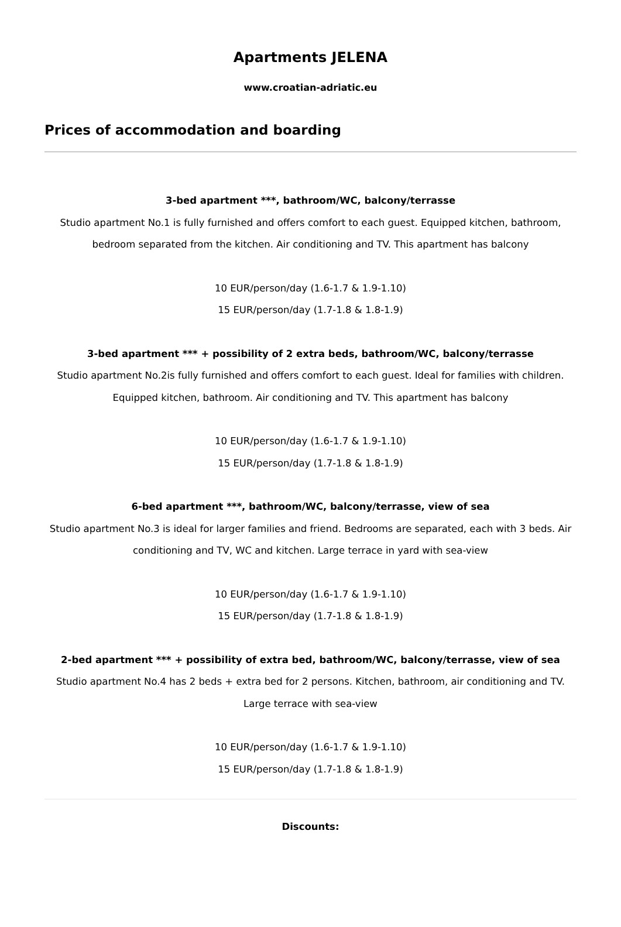Apartments JELENA
www.croatian-adriatic.eu
Prices of accommodation and boarding
3-bed apartment ***, bathroom/WC, balcony/terrasse
Studio apartment No.1 is fully furnished and offers comfort to each guest. Equipped kitchen, bathroom, bedroom separated from the kitchen. Air conditioning and TV. This apartment has balcony
10 EUR/person/day (1.6-1.7 & 1.9-1.10)
15 EUR/person/day (1.7-1.8 & 1.8-1.9)
3-bed apartment *** + possibility of 2 extra beds, bathroom/WC, balcony/terrasse
Studio apartment No.2is fully furnished and offers comfort to each guest. Ideal for families with children. Equipped kitchen, bathroom. Air conditioning and TV. This apartment has balcony
10 EUR/person/day (1.6-1.7 & 1.9-1.10)
15 EUR/person/day (1.7-1.8 & 1.8-1.9)
6-bed apartment ***, bathroom/WC, balcony/terrasse, view of sea
Studio apartment No.3 is ideal for larger families and friend. Bedrooms are separated, each with 3 beds. Air conditioning and TV, WC and kitchen. Large terrace in yard with sea-view
10 EUR/person/day (1.6-1.7 & 1.9-1.10)
15 EUR/person/day (1.7-1.8 & 1.8-1.9)
2-bed apartment *** + possibility of extra bed, bathroom/WC, balcony/terrasse, view of sea
Studio apartment No.4 has 2 beds + extra bed for 2 persons. Kitchen, bathroom, air conditioning and TV. Large terrace with sea-view
10 EUR/person/day (1.6-1.7 & 1.9-1.10)
15 EUR/person/day (1.7-1.8 & 1.8-1.9)
Discounts: